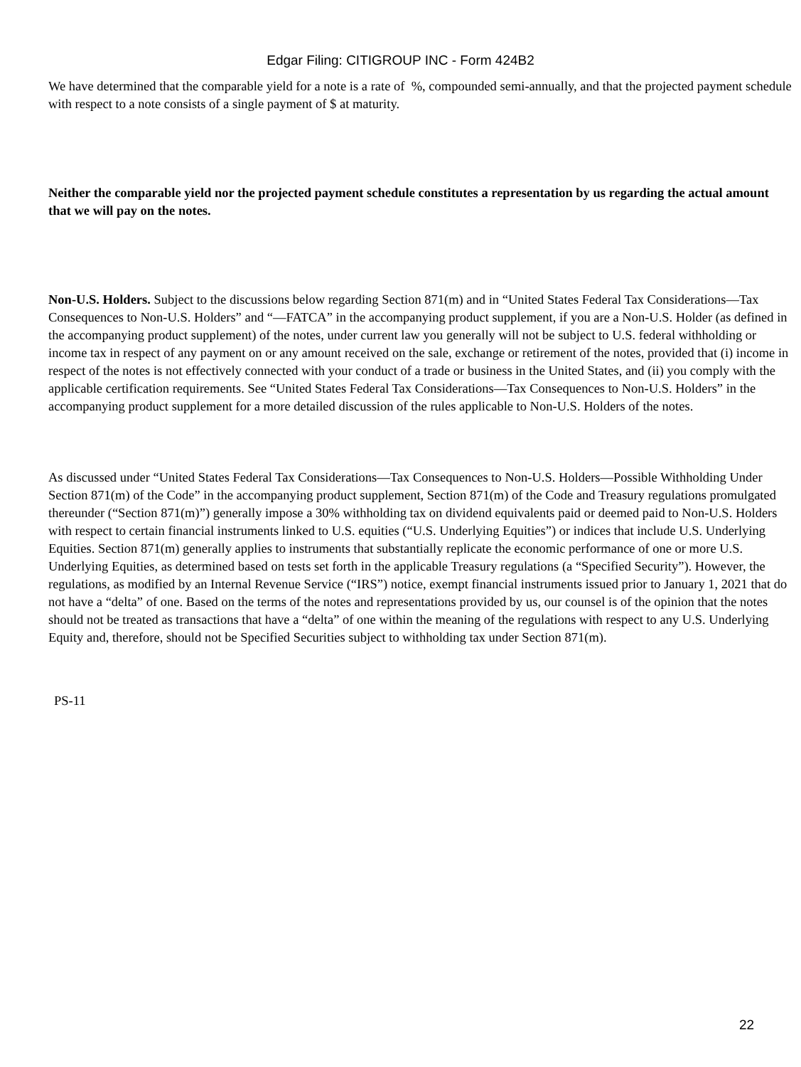Edgar Filing: CITIGROUP INC - Form 424B2
We have determined that the comparable yield for a note is a rate of %, compounded semi-annually, and that the projected payment schedule with respect to a note consists of a single payment of $ at maturity.
Neither the comparable yield nor the projected payment schedule constitutes a representation by us regarding the actual amount that we will pay on the notes.
Non-U.S. Holders. Subject to the discussions below regarding Section 871(m) and in “United States Federal Tax Considerations—Tax Consequences to Non-U.S. Holders” and “—FATCA” in the accompanying product supplement, if you are a Non-U.S. Holder (as defined in the accompanying product supplement) of the notes, under current law you generally will not be subject to U.S. federal withholding or income tax in respect of any payment on or any amount received on the sale, exchange or retirement of the notes, provided that (i) income in respect of the notes is not effectively connected with your conduct of a trade or business in the United States, and (ii) you comply with the applicable certification requirements. See “United States Federal Tax Considerations—Tax Consequences to Non-U.S. Holders” in the accompanying product supplement for a more detailed discussion of the rules applicable to Non-U.S. Holders of the notes.
As discussed under “United States Federal Tax Considerations—Tax Consequences to Non-U.S. Holders—Possible Withholding Under Section 871(m) of the Code” in the accompanying product supplement, Section 871(m) of the Code and Treasury regulations promulgated thereunder (“Section 871(m)”) generally impose a 30% withholding tax on dividend equivalents paid or deemed paid to Non-U.S. Holders with respect to certain financial instruments linked to U.S. equities (“U.S. Underlying Equities”) or indices that include U.S. Underlying Equities. Section 871(m) generally applies to instruments that substantially replicate the economic performance of one or more U.S. Underlying Equities, as determined based on tests set forth in the applicable Treasury regulations (a “Specified Security”). However, the regulations, as modified by an Internal Revenue Service (“IRS”) notice, exempt financial instruments issued prior to January 1, 2021 that do not have a “delta” of one. Based on the terms of the notes and representations provided by us, our counsel is of the opinion that the notes should not be treated as transactions that have a “delta” of one within the meaning of the regulations with respect to any U.S. Underlying Equity and, therefore, should not be Specified Securities subject to withholding tax under Section 871(m).
PS-11
22